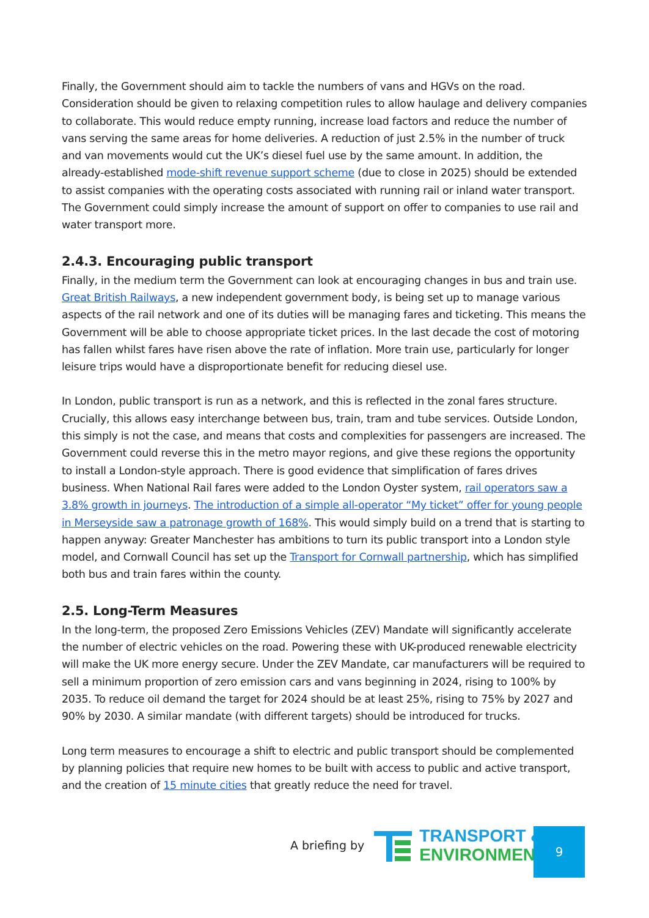Finally, the Government should aim to tackle the numbers of vans and HGVs on the road. Consideration should be given to relaxing competition rules to allow haulage and delivery companies to collaborate. This would reduce empty running, increase load factors and reduce the number of vans serving the same areas for home deliveries. A reduction of just 2.5% in the number of truck and van movements would cut the UK’s diesel fuel use by the same amount. In addition, the already-established mode-shift revenue support scheme (due to close in 2025) should be extended to assist companies with the operating costs associated with running rail or inland water transport. The Government could simply increase the amount of support on offer to companies to use rail and water transport more.
2.4.3. Encouraging public transport
Finally, in the medium term the Government can look at encouraging changes in bus and train use. Great British Railways, a new independent government body, is being set up to manage various aspects of the rail network and one of its duties will be managing fares and ticketing. This means the Government will be able to choose appropriate ticket prices. In the last decade the cost of motoring has fallen whilst fares have risen above the rate of inflation. More train use, particularly for longer leisure trips would have a disproportionate benefit for reducing diesel use.
In London, public transport is run as a network, and this is reflected in the zonal fares structure. Crucially, this allows easy interchange between bus, train, tram and tube services. Outside London, this simply is not the case, and means that costs and complexities for passengers are increased. The Government could reverse this in the metro mayor regions, and give these regions the opportunity to install a London-style approach. There is good evidence that simplification of fares drives business. When National Rail fares were added to the London Oyster system, rail operators saw a 3.8% growth in journeys. The introduction of a simple all-operator “My ticket” offer for young people in Merseyside saw a patronage growth of 168%. This would simply build on a trend that is starting to happen anyway: Greater Manchester has ambitions to turn its public transport into a London style model, and Cornwall Council has set up the Transport for Cornwall partnership, which has simplified both bus and train fares within the county.
2.5. Long-Term Measures
In the long-term, the proposed Zero Emissions Vehicles (ZEV) Mandate will significantly accelerate the number of electric vehicles on the road. Powering these with UK-produced renewable electricity will make the UK more energy secure. Under the ZEV Mandate, car manufacturers will be required to sell a minimum proportion of zero emission cars and vans beginning in 2024, rising to 100% by 2035. To reduce oil demand the target for 2024 should be at least 25%, rising to 75% by 2027 and 90% by 2030. A similar mandate (with different targets) should be introduced for trucks.
Long term measures to encourage a shift to electric and public transport should be complemented by planning policies that require new homes to be built with access to public and active transport, and the creation of 15 minute cities that greatly reduce the need for travel.
A briefing by
TRANSPORT &
ENVIRONMENT
9